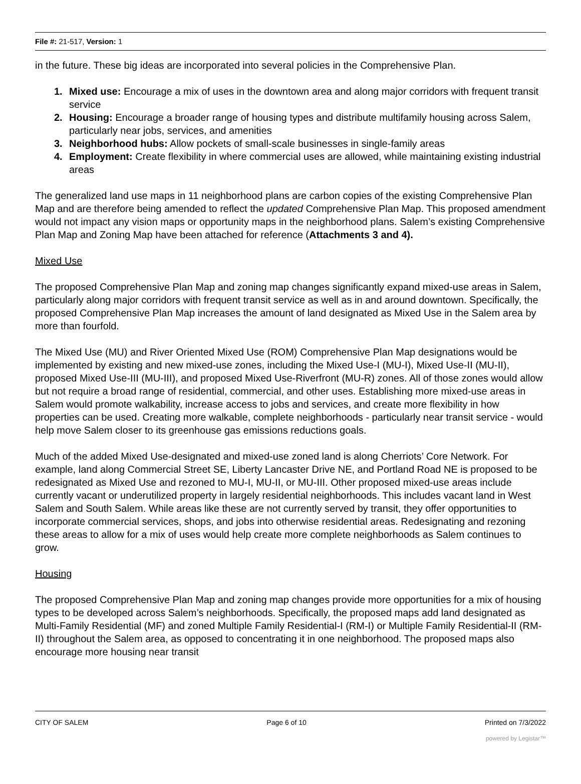File #: 21-517, Version: 1
in the future. These big ideas are incorporated into several policies in the Comprehensive Plan.
1. Mixed use: Encourage a mix of uses in the downtown area and along major corridors with frequent transit service
2. Housing: Encourage a broader range of housing types and distribute multifamily housing across Salem, particularly near jobs, services, and amenities
3. Neighborhood hubs: Allow pockets of small-scale businesses in single-family areas
4. Employment: Create flexibility in where commercial uses are allowed, while maintaining existing industrial areas
The generalized land use maps in 11 neighborhood plans are carbon copies of the existing Comprehensive Plan Map and are therefore being amended to reflect the updated Comprehensive Plan Map. This proposed amendment would not impact any vision maps or opportunity maps in the neighborhood plans. Salem’s existing Comprehensive Plan Map and Zoning Map have been attached for reference (Attachments 3 and 4).
Mixed Use
The proposed Comprehensive Plan Map and zoning map changes significantly expand mixed-use areas in Salem, particularly along major corridors with frequent transit service as well as in and around downtown. Specifically, the proposed Comprehensive Plan Map increases the amount of land designated as Mixed Use in the Salem area by more than fourfold.
The Mixed Use (MU) and River Oriented Mixed Use (ROM) Comprehensive Plan Map designations would be implemented by existing and new mixed-use zones, including the Mixed Use-I (MU-I), Mixed Use-II (MU-II), proposed Mixed Use-III (MU-III), and proposed Mixed Use-Riverfront (MU-R) zones. All of those zones would allow but not require a broad range of residential, commercial, and other uses. Establishing more mixed-use areas in Salem would promote walkability, increase access to jobs and services, and create more flexibility in how properties can be used. Creating more walkable, complete neighborhoods - particularly near transit service - would help move Salem closer to its greenhouse gas emissions reductions goals.
Much of the added Mixed Use-designated and mixed-use zoned land is along Cherriots’ Core Network. For example, land along Commercial Street SE, Liberty Lancaster Drive NE, and Portland Road NE is proposed to be redesignated as Mixed Use and rezoned to MU-I, MU-II, or MU-III. Other proposed mixed-use areas include currently vacant or underutilized property in largely residential neighborhoods. This includes vacant land in West Salem and South Salem. While areas like these are not currently served by transit, they offer opportunities to incorporate commercial services, shops, and jobs into otherwise residential areas. Redesignating and rezoning these areas to allow for a mix of uses would help create more complete neighborhoods as Salem continues to grow.
Housing
The proposed Comprehensive Plan Map and zoning map changes provide more opportunities for a mix of housing types to be developed across Salem’s neighborhoods. Specifically, the proposed maps add land designated as Multi-Family Residential (MF) and zoned Multiple Family Residential-I (RM-I) or Multiple Family Residential-II (RM-II) throughout the Salem area, as opposed to concentrating it in one neighborhood. The proposed maps also encourage more housing near transit
CITY OF SALEM Page 6 of 10 Printed on 7/3/2022
powered by Legistar™